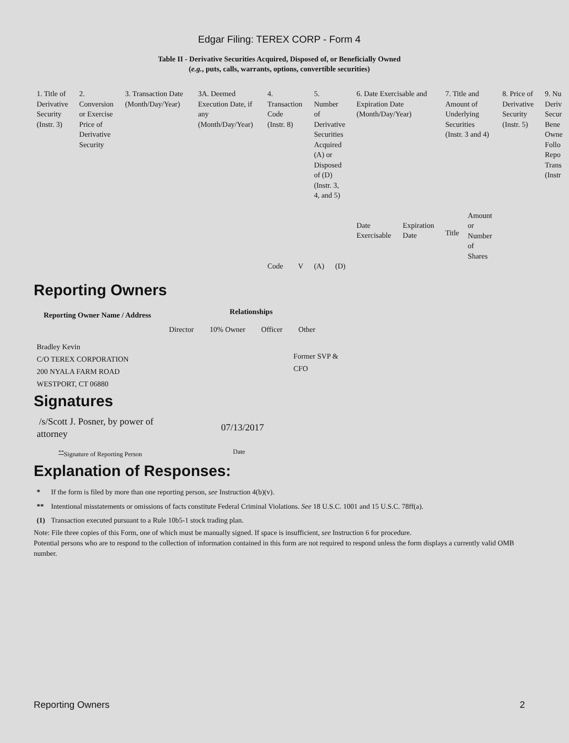Edgar Filing: TEREX CORP - Form 4
Table II - Derivative Securities Acquired, Disposed of, or Beneficially Owned
(e.g., puts, calls, warrants, options, convertible securities)
| 1. Title of Derivative Security (Instr. 3) | 2. Conversion or Exercise Price of Derivative Security | 3. Transaction Date (Month/Day/Year) | 3A. Deemed Execution Date, if any (Month/Day/Year) | 4. Transaction Code (Instr. 8) | | 5. Number of Derivative Securities Acquired (A) or Disposed of (D) (Instr. 3, 4, and 5) | | 6. Date Exercisable and Expiration Date (Month/Day/Year) | | 7. Title and Amount of Underlying Securities (Instr. 3 and 4) | | 8. Price of Derivative Security (Instr. 5) | 9. Nu Deriv Secur Bene Owne Follo Repo Trans (Instr |
| | | | | | | | | Date Exercisable | Expiration Date | Title | Amount or Number of Shares | | |
| | | | | Code | V | (A) | (D) | | | | | | |
Reporting Owners
| Reporting Owner Name / Address | Relationships | | | |
| --- | --- | --- | --- | --- |
| | Director | 10% Owner | Officer | Other |
| Bradley Kevin C/O TEREX CORPORATION 200 NYALA FARM ROAD WESTPORT, CT 06880 | | | | Former SVP & CFO |
Signatures
| /s/Scott J. Posner, by power of attorney | 07/13/2017 |
| <sup>**</sup> Signature of Reporting Person | Date |
Explanation of Responses:
| * | If the form is filed by more than one reporting person, see Instruction 4(b)(v). |
| ** | Intentional misstatements or omissions of facts constitute Federal Criminal Violations. See 18 U.S.C. 1001 and 15 U.S.C. 78ff(a). |
| (1) | Transaction executed pursuant to a Rule 10b5-1 stock trading plan. |
Note: File three copies of this Form, one of which must be manually signed. If space is insufficient, see Instruction 6 for procedure.
Potential persons who are to respond to the collection of information contained in this form are not required to respond unless the form displays a currently valid OMB number.
Reporting Owners 2